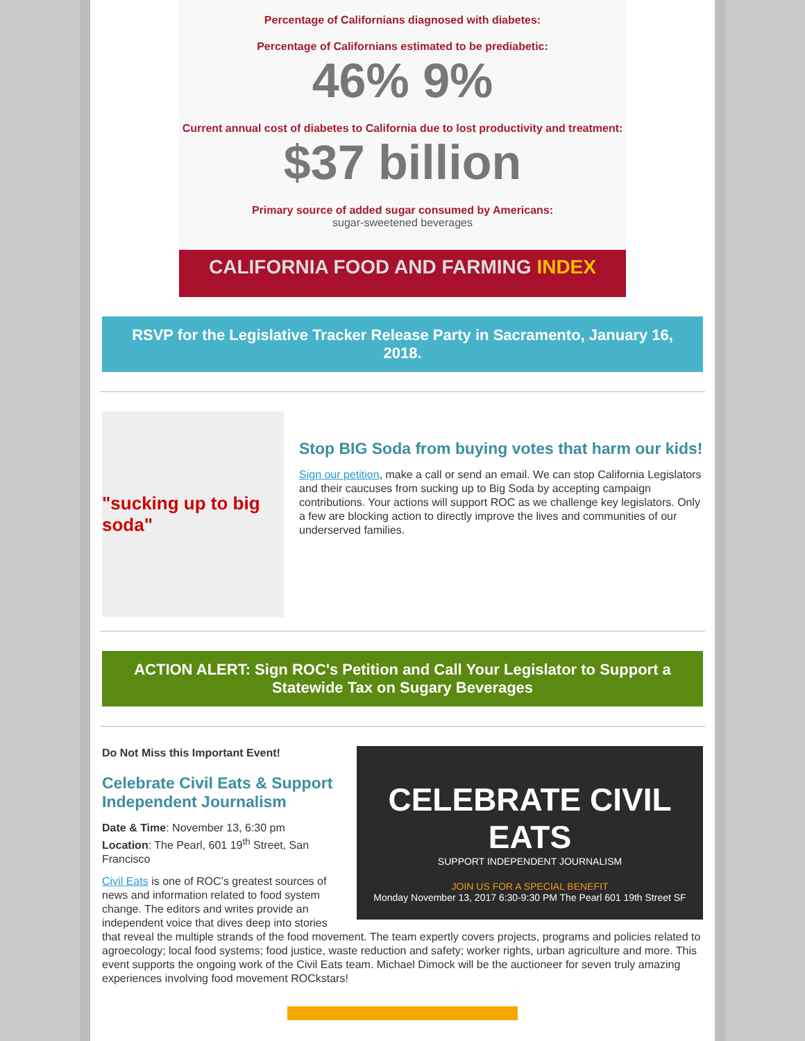Percentage of Californians diagnosed with diabetes:
Percentage of Californians estimated to be prediabetic:
46% 9%
Current annual cost of diabetes to California due to lost productivity and treatment:
$37 billion
Primary source of added sugar consumed by Americans:
sugar-sweetened beverages
CALIFORNIA FOOD AND FARMING INDEX
RSVP for the Legislative Tracker Release Party in Sacramento, January 16, 2018.
"sucking up to big soda"
Stop BIG Soda from buying votes that harm our kids!
Sign our petition, make a call or send an email. We can stop California Legislators and their caucuses from sucking up to Big Soda by accepting campaign contributions. Your actions will support ROC as we challenge key legislators. Only a few are blocking action to directly improve the lives and communities of our underserved families.
ACTION ALERT: Sign ROC's Petition and Call Your Legislator to Support a Statewide Tax on Sugary Beverages
CELEBRATE CIVIL EATS
SUPPORT INDEPENDENT JOURNALISM
JOIN US FOR A SPECIAL BENEFIT
Monday November 13, 2017 6:30-9:30 PM The Pearl 601 19th Street SF
Do Not Miss this Important Event!
Celebrate Civil Eats & Support Independent Journalism
Date & Time: November 13, 6:30 pm
Location: The Pearl, 601 19<sup>th</sup> Street, San Francisco
Civil Eats is one of ROC’s greatest sources of news and information related to food system change. The editors and writes provide an independent voice that dives deep into stories that reveal the multiple strands of the food movement. The team expertly covers projects, programs and policies related to agroecology; local food systems; food justice, waste reduction and safety; worker rights, urban agriculture and more. This event supports the ongoing work of the Civil Eats team. Michael Dimock will be the auctioneer for seven truly amazing experiences involving food movement ROCkstars!